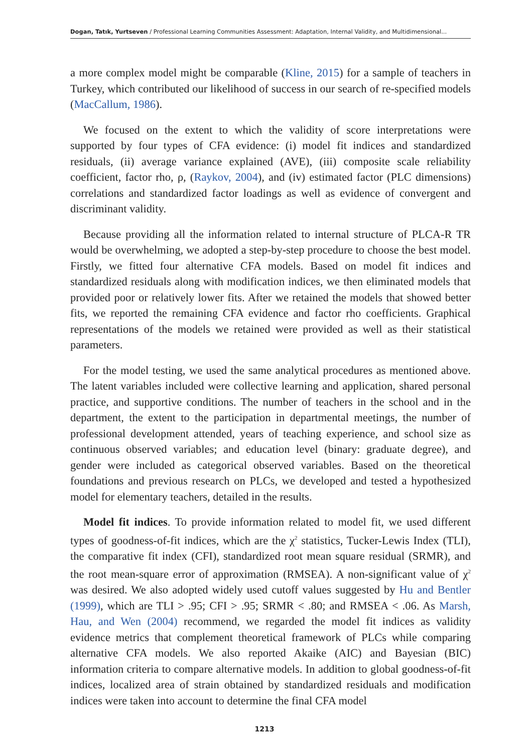Dogan, Tatık, Yurtseven / Professional Learning Communities Assessment: Adaptation, Internal Validity, and Multidimensional...
a more complex model might be comparable (Kline, 2015) for a sample of teachers in Turkey, which contributed our likelihood of success in our search of re-specified models (MacCallum, 1986).
We focused on the extent to which the validity of score interpretations were supported by four types of CFA evidence: (i) model fit indices and standardized residuals, (ii) average variance explained (AVE), (iii) composite scale reliability coefficient, factor rho, ρ, (Raykov, 2004), and (iv) estimated factor (PLC dimensions) correlations and standardized factor loadings as well as evidence of convergent and discriminant validity.
Because providing all the information related to internal structure of PLCA-R TR would be overwhelming, we adopted a step-by-step procedure to choose the best model. Firstly, we fitted four alternative CFA models. Based on model fit indices and standardized residuals along with modification indices, we then eliminated models that provided poor or relatively lower fits. After we retained the models that showed better fits, we reported the remaining CFA evidence and factor rho coefficients. Graphical representations of the models we retained were provided as well as their statistical parameters.
For the model testing, we used the same analytical procedures as mentioned above. The latent variables included were collective learning and application, shared personal practice, and supportive conditions. The number of teachers in the school and in the department, the extent to the participation in departmental meetings, the number of professional development attended, years of teaching experience, and school size as continuous observed variables; and education level (binary: graduate degree), and gender were included as categorical observed variables. Based on the theoretical foundations and previous research on PLCs, we developed and tested a hypothesized model for elementary teachers, detailed in the results.
Model fit indices. To provide information related to model fit, we used different types of goodness-of-fit indices, which are the χ<sup>2</sup> statistics, Tucker-Lewis Index (TLI), the comparative fit index (CFI), standardized root mean square residual (SRMR), and the root mean-square error of approximation (RMSEA). A non-significant value of χ<sup>2</sup> was desired. We also adopted widely used cutoff values suggested by Hu and Bentler (1999), which are TLI > .95; CFI > .95; SRMR < .80; and RMSEA < .06. As Marsh, Hau, and Wen (2004) recommend, we regarded the model fit indices as validity evidence metrics that complement theoretical framework of PLCs while comparing alternative CFA models. We also reported Akaike (AIC) and Bayesian (BIC) information criteria to compare alternative models. In addition to global goodness-of-fit indices, localized area of strain obtained by standardized residuals and modification indices were taken into account to determine the final CFA model
1213